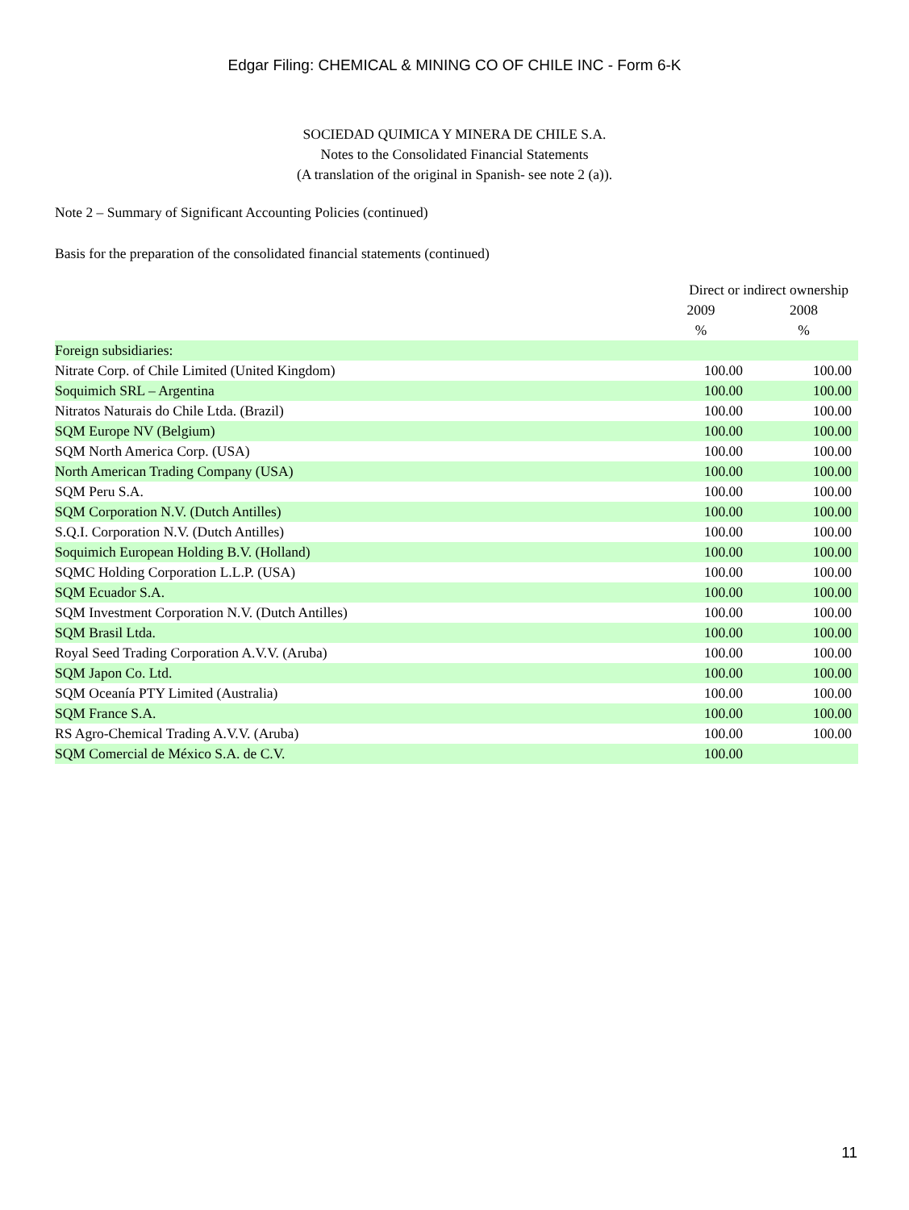Edgar Filing: CHEMICAL & MINING CO OF CHILE INC - Form 6-K
SOCIEDAD QUIMICA Y MINERA DE CHILE S.A.
Notes to the Consolidated Financial Statements
(A translation of the original in Spanish- see note 2 (a)).
Note 2 – Summary of Significant Accounting Policies (continued)
Basis for the preparation of the consolidated financial statements (continued)
| | Direct or indirect ownership | |
| --- | --- | --- |
| | 2009 | 2008 |
| | % | % |
| Foreign subsidiaries: | | |
| Nitrate Corp. of Chile Limited (United Kingdom) | 100.00 | 100.00 |
| Soquimich SRL – Argentina | 100.00 | 100.00 |
| Nitratos Naturais do Chile Ltda. (Brazil) | 100.00 | 100.00 |
| SQM Europe NV (Belgium) | 100.00 | 100.00 |
| SQM North America Corp. (USA) | 100.00 | 100.00 |
| North American Trading Company (USA) | 100.00 | 100.00 |
| SQM Peru S.A. | 100.00 | 100.00 |
| SQM Corporation N.V. (Dutch Antilles) | 100.00 | 100.00 |
| S.Q.I. Corporation N.V. (Dutch Antilles) | 100.00 | 100.00 |
| Soquimich European Holding B.V. (Holland) | 100.00 | 100.00 |
| SQMC Holding Corporation L.L.P. (USA) | 100.00 | 100.00 |
| SQM Ecuador S.A. | 100.00 | 100.00 |
| SQM Investment Corporation N.V. (Dutch Antilles) | 100.00 | 100.00 |
| SQM Brasil Ltda. | 100.00 | 100.00 |
| Royal Seed Trading Corporation A.V.V. (Aruba) | 100.00 | 100.00 |
| SQM Japon Co. Ltd. | 100.00 | 100.00 |
| SQM Oceanía PTY Limited (Australia) | 100.00 | 100.00 |
| SQM France S.A. | 100.00 | 100.00 |
| RS Agro-Chemical Trading A.V.V. (Aruba) | 100.00 | 100.00 |
| SQM Comercial de México S.A. de C.V. | 100.00 | |
11